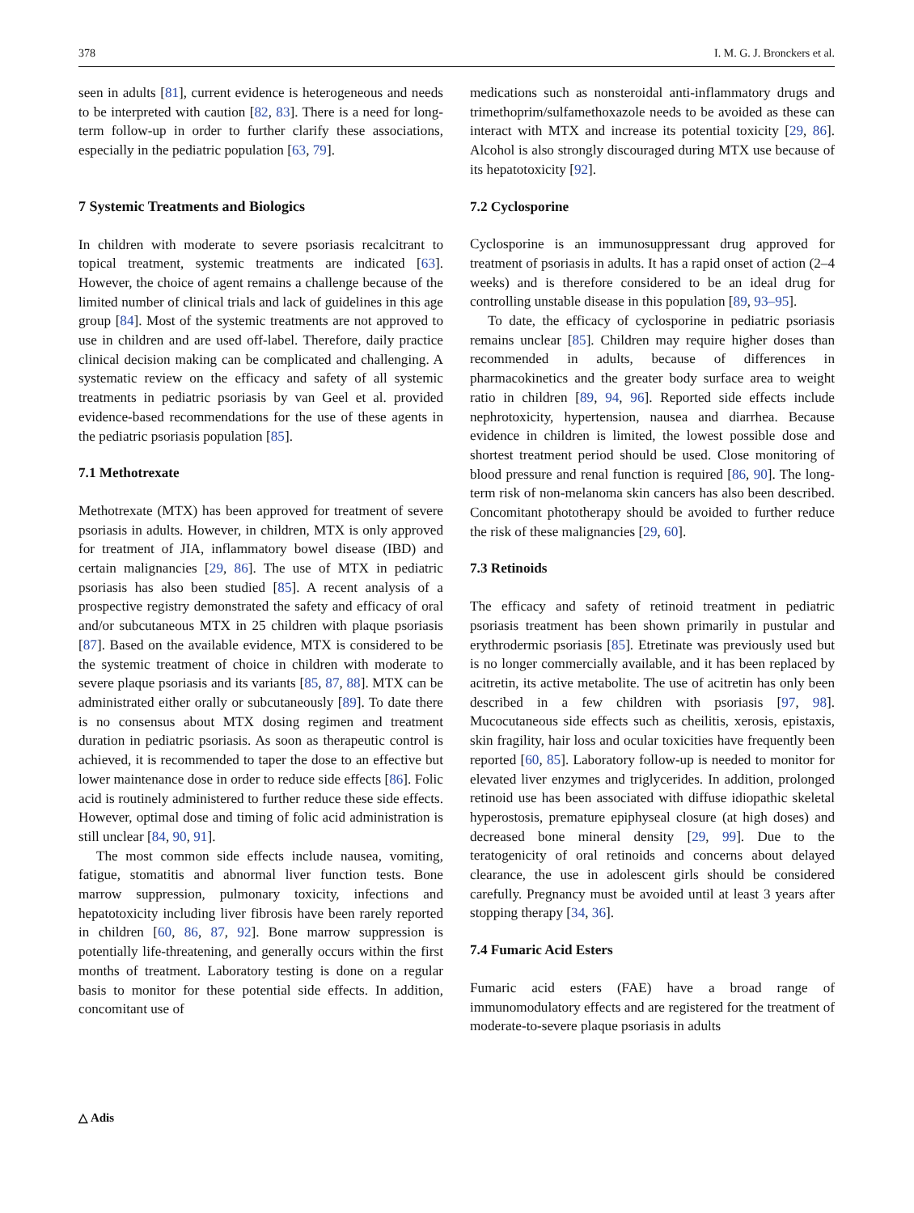378 I. M. G. J. Bronckers et al.
seen in adults [81], current evidence is heterogeneous and needs to be interpreted with caution [82, 83]. There is a need for long-term follow-up in order to further clarify these associations, especially in the pediatric population [63, 79].
7 Systemic Treatments and Biologics
In children with moderate to severe psoriasis recalcitrant to topical treatment, systemic treatments are indicated [63]. However, the choice of agent remains a challenge because of the limited number of clinical trials and lack of guidelines in this age group [84]. Most of the systemic treatments are not approved to use in children and are used off-label. Therefore, daily practice clinical decision making can be complicated and challenging. A systematic review on the efficacy and safety of all systemic treatments in pediatric psoriasis by van Geel et al. provided evidence-based recommendations for the use of these agents in the pediatric psoriasis population [85].
7.1 Methotrexate
Methotrexate (MTX) has been approved for treatment of severe psoriasis in adults. However, in children, MTX is only approved for treatment of JIA, inflammatory bowel disease (IBD) and certain malignancies [29, 86]. The use of MTX in pediatric psoriasis has also been studied [85]. A recent analysis of a prospective registry demonstrated the safety and efficacy of oral and/or subcutaneous MTX in 25 children with plaque psoriasis [87]. Based on the available evidence, MTX is considered to be the systemic treatment of choice in children with moderate to severe plaque psoriasis and its variants [85, 87, 88]. MTX can be administrated either orally or subcutaneously [89]. To date there is no consensus about MTX dosing regimen and treatment duration in pediatric psoriasis. As soon as therapeutic control is achieved, it is recommended to taper the dose to an effective but lower maintenance dose in order to reduce side effects [86]. Folic acid is routinely administered to further reduce these side effects. However, optimal dose and timing of folic acid administration is still unclear [84, 90, 91].
The most common side effects include nausea, vomiting, fatigue, stomatitis and abnormal liver function tests. Bone marrow suppression, pulmonary toxicity, infections and hepatotoxicity including liver fibrosis have been rarely reported in children [60, 86, 87, 92]. Bone marrow suppression is potentially life-threatening, and generally occurs within the first months of treatment. Laboratory testing is done on a regular basis to monitor for these potential side effects. In addition, concomitant use of
medications such as nonsteroidal anti-inflammatory drugs and trimethoprim/sulfamethoxazole needs to be avoided as these can interact with MTX and increase its potential toxicity [29, 86]. Alcohol is also strongly discouraged during MTX use because of its hepatotoxicity [92].
7.2 Cyclosporine
Cyclosporine is an immunosuppressant drug approved for treatment of psoriasis in adults. It has a rapid onset of action (2–4 weeks) and is therefore considered to be an ideal drug for controlling unstable disease in this population [89, 93–95].
To date, the efficacy of cyclosporine in pediatric psoriasis remains unclear [85]. Children may require higher doses than recommended in adults, because of differences in pharmacokinetics and the greater body surface area to weight ratio in children [89, 94, 96]. Reported side effects include nephrotoxicity, hypertension, nausea and diarrhea. Because evidence in children is limited, the lowest possible dose and shortest treatment period should be used. Close monitoring of blood pressure and renal function is required [86, 90]. The long-term risk of non-melanoma skin cancers has also been described. Concomitant phototherapy should be avoided to further reduce the risk of these malignancies [29, 60].
7.3 Retinoids
The efficacy and safety of retinoid treatment in pediatric psoriasis treatment has been shown primarily in pustular and erythrodermic psoriasis [85]. Etretinate was previously used but is no longer commercially available, and it has been replaced by acitretin, its active metabolite. The use of acitretin has only been described in a few children with psoriasis [97, 98]. Mucocutaneous side effects such as cheilitis, xerosis, epistaxis, skin fragility, hair loss and ocular toxicities have frequently been reported [60, 85]. Laboratory follow-up is needed to monitor for elevated liver enzymes and triglycerides. In addition, prolonged retinoid use has been associated with diffuse idiopathic skeletal hyperostosis, premature epiphyseal closure (at high doses) and decreased bone mineral density [29, 99]. Due to the teratogenicity of oral retinoids and concerns about delayed clearance, the use in adolescent girls should be considered carefully. Pregnancy must be avoided until at least 3 years after stopping therapy [34, 36].
7.4 Fumaric Acid Esters
Fumaric acid esters (FAE) have a broad range of immunomodulatory effects and are registered for the treatment of moderate-to-severe plaque psoriasis in adults
△ Adis